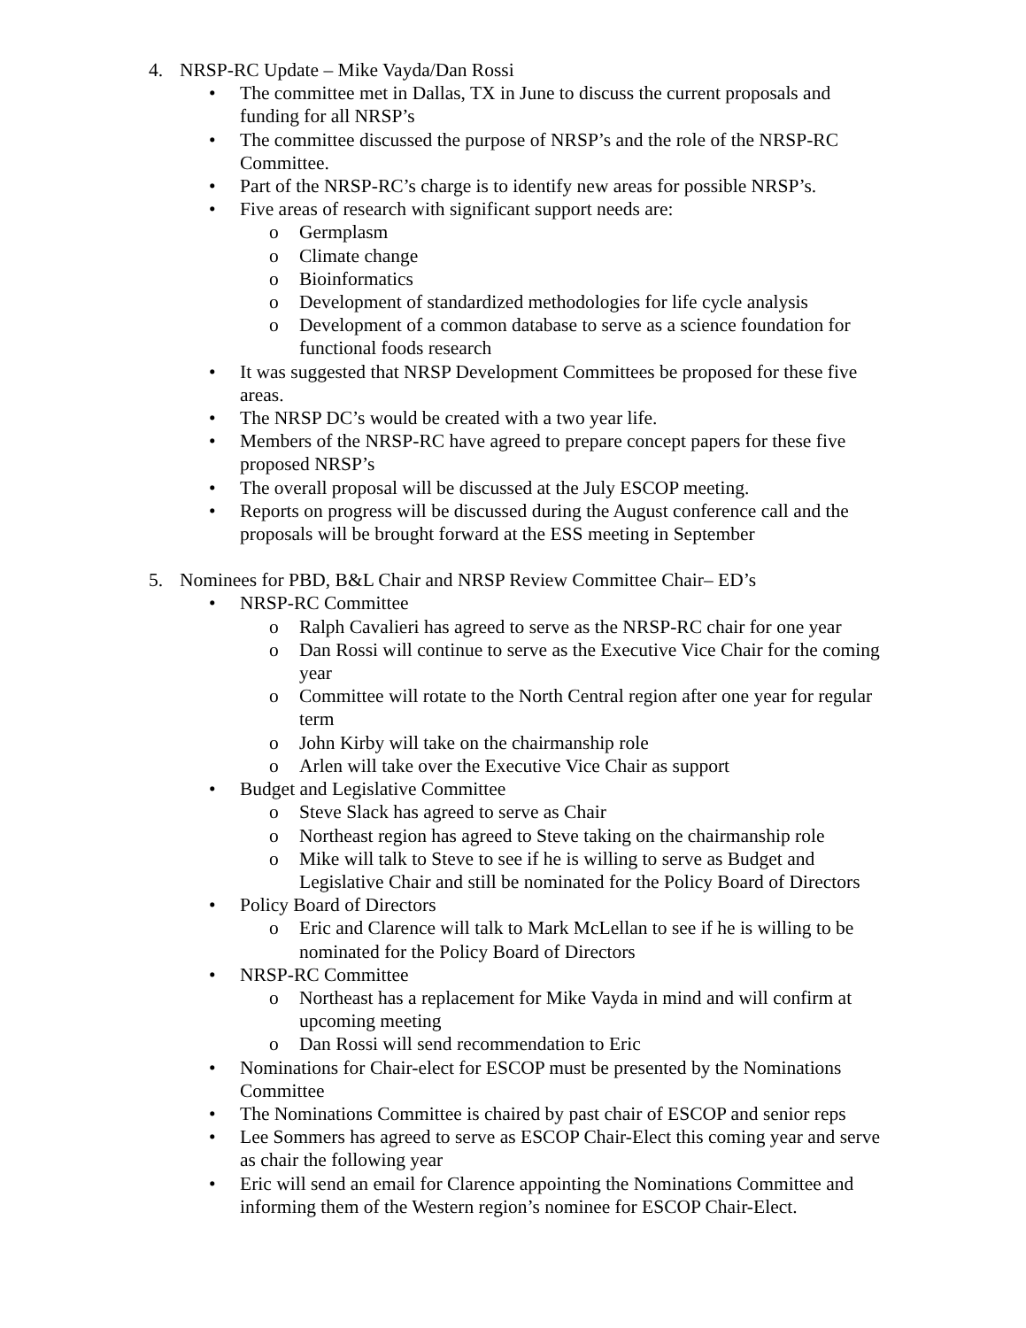4. NRSP-RC Update – Mike Vayda/Dan Rossi
• The committee met in Dallas, TX in June to discuss the current proposals and funding for all NRSP’s
• The committee discussed the purpose of NRSP’s and the role of the NRSP-RC Committee.
• Part of the NRSP-RC’s charge is to identify new areas for possible NRSP’s.
• Five areas of research with significant support needs are:
o Germplasm
o Climate change
o Bioinformatics
o Development of standardized methodologies for life cycle analysis
o Development of a common database to serve as a science foundation for functional foods research
• It was suggested that NRSP Development Committees be proposed for these five areas.
• The NRSP DC’s would be created with a two year life.
• Members of the NRSP-RC have agreed to prepare concept papers for these five proposed NRSP’s
• The overall proposal will be discussed at the July ESCOP meeting.
• Reports on progress will be discussed during the August conference call and the proposals will be brought forward at the ESS meeting in September
5. Nominees for PBD, B&L Chair and NRSP Review Committee Chair– ED’s
• NRSP-RC Committee
o Ralph Cavalieri has agreed to serve as the NRSP-RC chair for one year
o Dan Rossi will continue to serve as the Executive Vice Chair for the coming year
o Committee will rotate to the North Central region after one year for regular term
o John Kirby will take on the chairmanship role
o Arlen will take over the Executive Vice Chair as support
• Budget and Legislative Committee
o Steve Slack has agreed to serve as Chair
o Northeast region has agreed to Steve taking on the chairmanship role
o Mike will talk to Steve to see if he is willing to serve as Budget and Legislative Chair and still be nominated for the Policy Board of Directors
• Policy Board of Directors
o Eric and Clarence will talk to Mark McLellan to see if he is willing to be nominated for the Policy Board of Directors
• NRSP-RC Committee
o Northeast has a replacement for Mike Vayda in mind and will confirm at upcoming meeting
o Dan Rossi will send recommendation to Eric
• Nominations for Chair-elect for ESCOP must be presented by the Nominations Committee
• The Nominations Committee is chaired by past chair of ESCOP and senior reps
• Lee Sommers has agreed to serve as ESCOP Chair-Elect this coming year and serve as chair the following year
• Eric will send an email for Clarence appointing the Nominations Committee and informing them of the Western region’s nominee for ESCOP Chair-Elect.